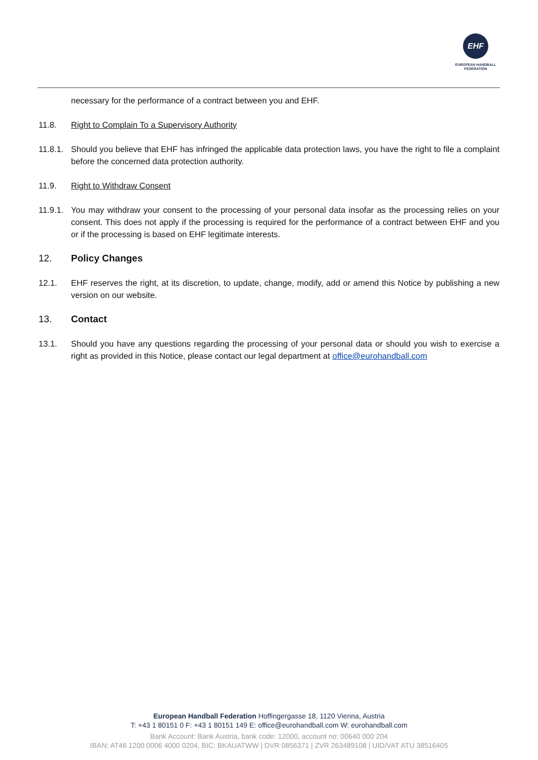EHF
EUROPEAN HANDBALL
FEDERATION
necessary for the performance of a contract between you and EHF.
11.8. Right to Complain To a Supervisory Authority
11.8.1.
Should you believe that EHF has infringed the applicable data protection laws, you have the right to file a complaint before the concerned data protection authority.
11.9. Right to Withdraw Consent
11.9.1.
You may withdraw your consent to the processing of your personal data insofar as the processing relies on your consent. This does not apply if the processing is required for the performance of a contract between EHF and you or if the processing is based on EHF legitimate interests.
12. Policy Changes
12.1. EHF reserves the right, at its discretion, to update, change, modify, add or amend this Notice by publishing a new version on our website.
13. Contact
13.1. Should you have any questions regarding the processing of your personal data or should you wish to exercise a right as provided in this Notice, please contact our legal department at office@eurohandball.com
European Handball Federation Hoffingergasse 18, 1120 Vienna, Austria
T: +43 1 80151 0 F: +43 1 80151 149 E: office@eurohandball.com W: eurohandball.com
Bank Account: Bank Austria, bank code: 12000, account no: 00640 000 204
IBAN: AT46 1200 0006 4000 0204, BIC: BKAUATWW | DVR 0856371 | ZVR 263489108 | UID/VAT ATU 38516405